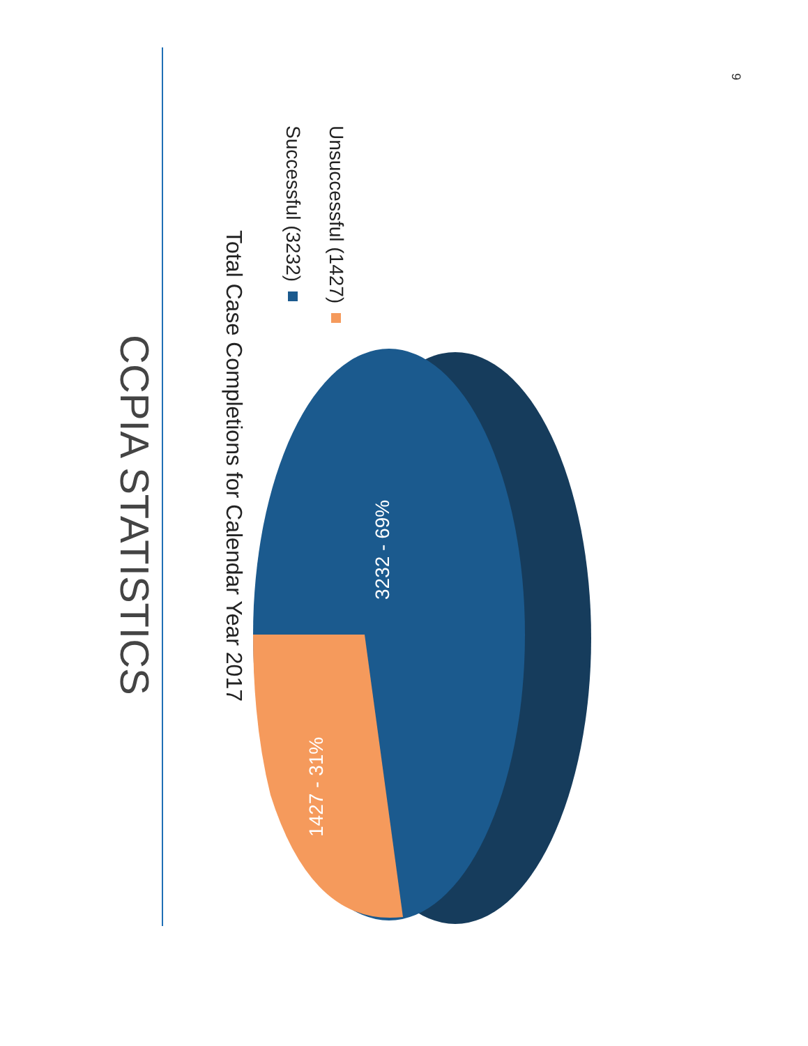CCPIA STATISTICS
Total Case Completions for Calendar Year 2017
Successful (3232)
Unsuccessful (1427)
3232 - 69%
1427 - 31%
9